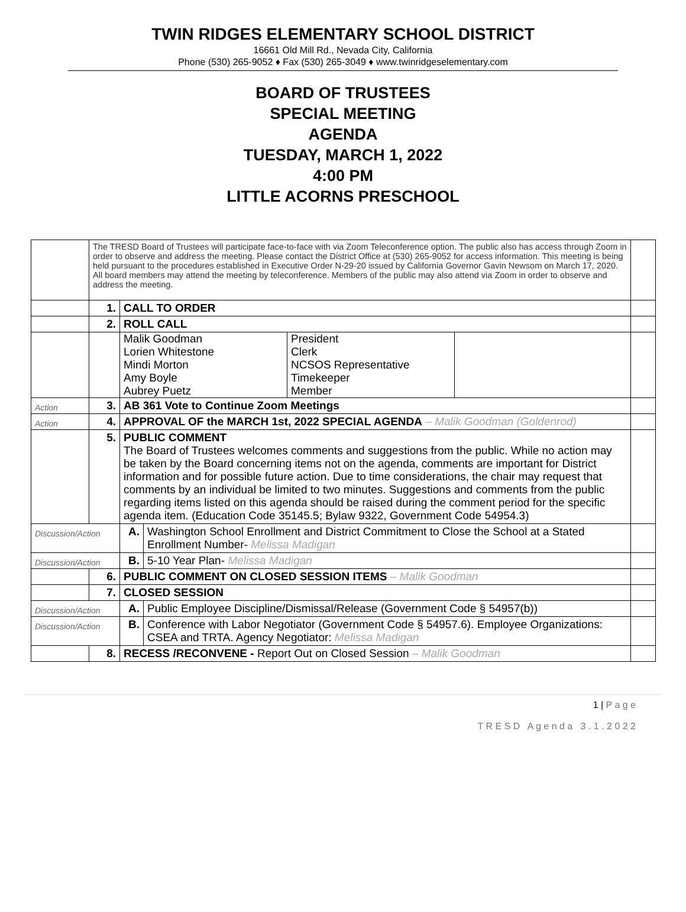TWIN RIDGES ELEMENTARY SCHOOL DISTRICT
16661 Old Mill Rd., Nevada City, California
Phone (530) 265-9052 ♦ Fax (530) 265-3049 ♦ www.twinridgeselementary.com
BOARD OF TRUSTEES
SPECIAL MEETING
AGENDA
TUESDAY, MARCH 1, 2022
4:00 PM
LITTLE ACORNS PRESCHOOL
| | The TRESD Board of Trustees will participate face-to-face with via Zoom Teleconference option. The public also has access through Zoom in order to observe and address the meeting. Please contact the District Office at (530) 265-9052 for access information. This meeting is being held pursuant to the procedures established in Executive Order N-29-20 issued by California Governor Gavin Newsom on March 17, 2020. All board members may attend the meeting by teleconference. Members of the public may also attend via Zoom in order to observe and address the meeting. | | | |
| | 1. | CALL TO ORDER | | |
| | 2. | ROLL CALL | | |
| | | / Malik Goodman Lorien Whitestone Mindi Morton Amy Boyle Aubrey Puetz / President Clerk NCSOS Representative Timekeeper Member / / | | |
| Action | 3. | AB 361 Vote to Continue Zoom Meetings | | |
| Action | 4. | APPROVAL OF the MARCH 1st, 2022 SPECIAL AGENDA – Malik Goodman (Goldenrod) | | |
| | 5. | PUBLIC COMMENT The Board of Trustees welcomes comments and suggestions from the public. While no action may be taken by the Board concerning items not on the agenda, comments are important for District information and for possible future action. Due to time considerations, the chair may request that comments by an individual be limited to two minutes. Suggestions and comments from the public regarding items listed on this agenda should be raised during the comment period for the specific agenda item. (Education Code 35145.5; Bylaw 9322, Government Code 54954.3) | | |
| Discussion/Action | | A. | Washington School Enrollment and District Commitment to Close the School at a Stated Enrollment Number- Melissa Madigan | |
| Discussion/Action | | B. | 5-10 Year Plan- Melissa Madigan | |
| | 6. | PUBLIC COMMENT ON CLOSED SESSION ITEMS – Malik Goodman | | |
| | 7. | CLOSED SESSION | | |
| Discussion/Action | | A. | Public Employee Discipline/Dismissal/Release (Government Code § 54957(b)) | |
| Discussion/Action | | B. | Conference with Labor Negotiator (Government Code § 54957.6). Employee Organizations: CSEA and TRTA. Agency Negotiator: Melissa Madigan | |
| | 8. | RECESS /RECONVENE - Report Out on Closed Session – Malik Goodman | | |
1 | P a g e
T R E S D A g e n d a 3 . 1 . 2 0 2 2